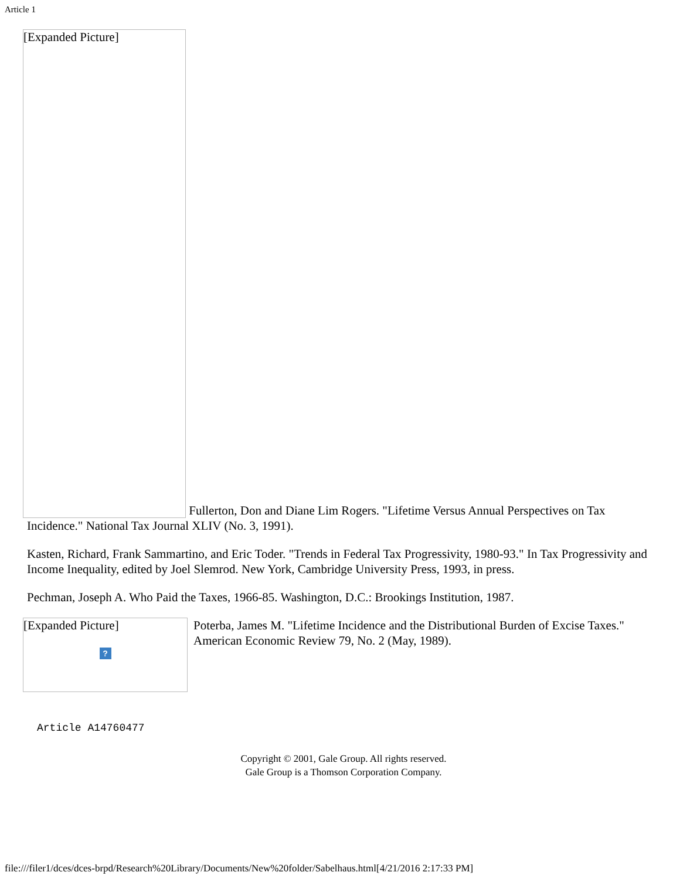Article 1
[Expanded Picture] Fullerton, Don and Diane Lim Rogers. "Lifetime Versus Annual Perspectives on Tax Incidence." National Tax Journal XLIV (No. 3, 1991).
Kasten, Richard, Frank Sammartino, and Eric Toder. "Trends in Federal Tax Progressivity, 1980-93." In Tax Progressivity and Income Inequality, edited by Joel Slemrod. New York, Cambridge University Press, 1993, in press.
Pechman, Joseph A. Who Paid the Taxes, 1966-85. Washington, D.C.: Brookings Institution, 1987.
[Expanded Picture]?
Poterba, James M. "Lifetime Incidence and the Distributional Burden of Excise Taxes." American Economic Review 79, No. 2 (May, 1989).
Article A14760477
Copyright © 2001, Gale Group. All rights reserved.
Gale Group is a Thomson Corporation Company.
file:///filer1/dces/dces-brpd/Research%20Library/Documents/New%20folder/Sabelhaus.html[4/21/2016 2:17:33 PM]